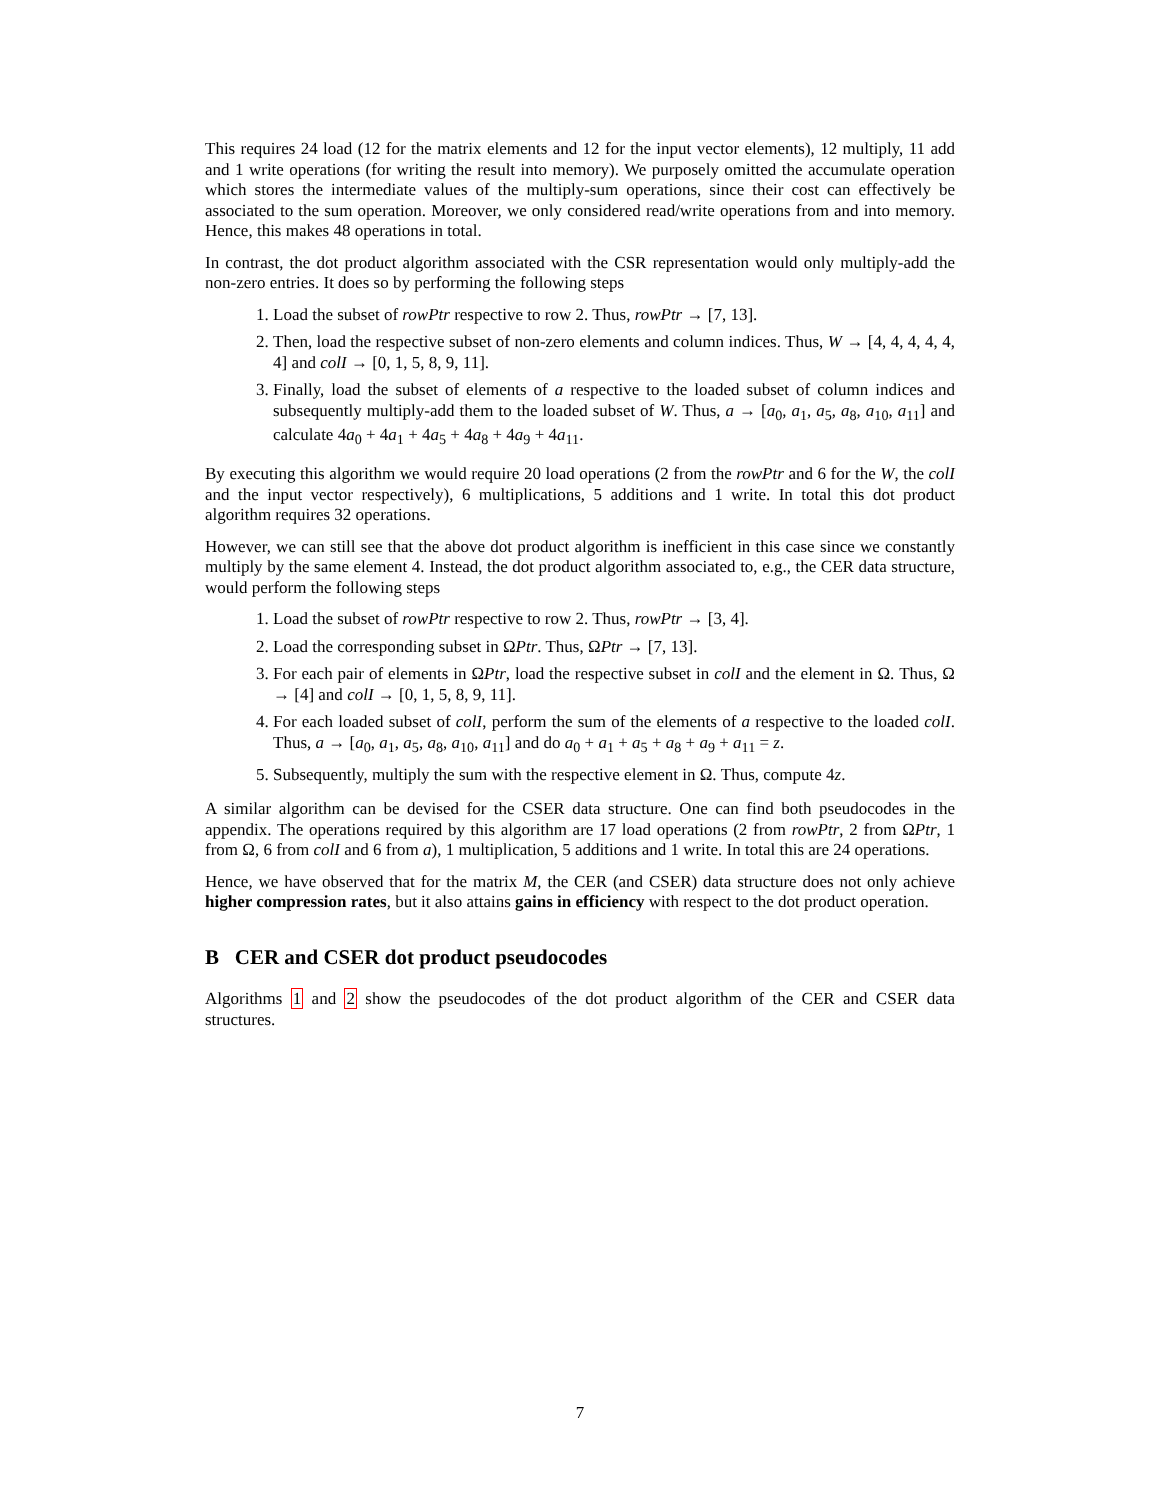This requires 24 load (12 for the matrix elements and 12 for the input vector elements), 12 multiply, 11 add and 1 write operations (for writing the result into memory). We purposely omitted the accumulate operation which stores the intermediate values of the multiply-sum operations, since their cost can effectively be associated to the sum operation. Moreover, we only considered read/write operations from and into memory. Hence, this makes 48 operations in total.
In contrast, the dot product algorithm associated with the CSR representation would only multiply-add the non-zero entries. It does so by performing the following steps
1. Load the subset of rowPtr respective to row 2. Thus, rowPtr → [7, 13].
2. Then, load the respective subset of non-zero elements and column indices. Thus, W → [4, 4, 4, 4, 4, 4] and colI → [0, 1, 5, 8, 9, 11].
3. Finally, load the subset of elements of a respective to the loaded subset of column indices and subsequently multiply-add them to the loaded subset of W. Thus, a → [a<sub>0</sub>, a<sub>1</sub>, a<sub>5</sub>, a<sub>8</sub>, a<sub>10</sub>, a<sub>11</sub>] and calculate 4a<sub>0</sub> + 4a<sub>1</sub> + 4a<sub>5</sub> + 4a<sub>8</sub> + 4a<sub>9</sub> + 4a<sub>11</sub>.
By executing this algorithm we would require 20 load operations (2 from the rowPtr and 6 for the W, the colI and the input vector respectively), 6 multiplications, 5 additions and 1 write. In total this dot product algorithm requires 32 operations.
However, we can still see that the above dot product algorithm is inefficient in this case since we constantly multiply by the same element 4. Instead, the dot product algorithm associated to, e.g., the CER data structure, would perform the following steps
1. Load the subset of rowPtr respective to row 2. Thus, rowPtr → [3, 4].
2. Load the corresponding subset in ΩPtr. Thus, ΩPtr → [7, 13].
3. For each pair of elements in ΩPtr, load the respective subset in colI and the element in Ω. Thus, Ω → [4] and colI → [0, 1, 5, 8, 9, 11].
4. For each loaded subset of colI, perform the sum of the elements of a respective to the loaded colI. Thus, a → [a<sub>0</sub>, a<sub>1</sub>, a<sub>5</sub>, a<sub>8</sub>, a<sub>10</sub>, a<sub>11</sub>] and do a<sub>0</sub> + a<sub>1</sub> + a<sub>5</sub> + a<sub>8</sub> + a<sub>9</sub> + a<sub>11</sub> = z.
5. Subsequently, multiply the sum with the respective element in Ω. Thus, compute 4z.
A similar algorithm can be devised for the CSER data structure. One can find both pseudocodes in the appendix. The operations required by this algorithm are 17 load operations (2 from rowPtr, 2 from ΩPtr, 1 from Ω, 6 from colI and 6 from a), 1 multiplication, 5 additions and 1 write. In total this are 24 operations.
Hence, we have observed that for the matrix M, the CER (and CSER) data structure does not only achieve higher compression rates, but it also attains gains in efficiency with respect to the dot product operation.
B CER and CSER dot product pseudocodes
Algorithms 1 and 2 show the pseudocodes of the dot product algorithm of the CER and CSER data structures.
7